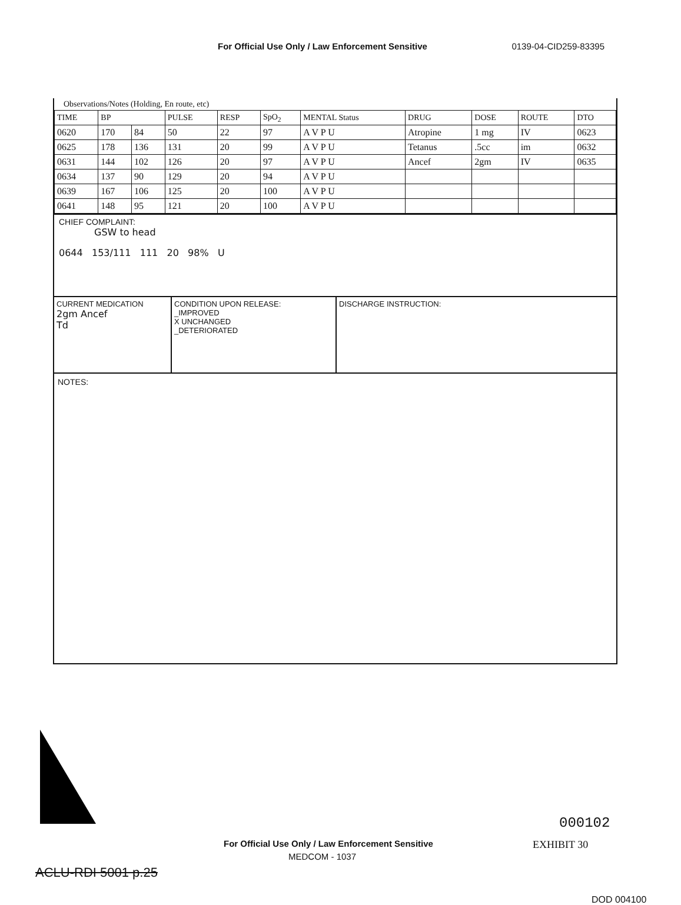For Official Use Only / Law Enforcement Sensitive 0139-04-CID259-83395
Observations/Notes (Holding, En route, etc)
| TIME | BP | | PULSE | RESP | SpO<sub>2</sub> | MENTAL Status | DRUG | DOSE | ROUTE | DTO |
| --- | --- | --- | --- | --- | --- | --- | --- | --- | --- | --- |
| 0620 | 170 | 84 | 50 | 22 | 97 | A V P U | Atropine | 1 mg | IV | 0623 |
| 0625 | 178 | 136 | 131 | 20 | 99 | A V P U | Tetanus | .5cc | im | 0632 |
| 0631 | 144 | 102 | 126 | 20 | 97 | A V P U | Ancef | 2gm | IV | 0635 |
| 0634 | 137 | 90 | 129 | 20 | 94 | A V P U | | | | |
| 0639 | 167 | 106 | 125 | 20 | 100 | A V P U | | | | |
| 0641 | 148 | 95 | 121 | 20 | 100 | A V P U | | | | |
CHIEF COMPLAINT:
GSW to head
0644 153/111 111 20 98% U
CURRENT MEDICATION
2gm Ancef
Td
CONDITION UPON RELEASE:
_IMPROVED
X UNCHANGED
_DETERIORATED
DISCHARGE INSTRUCTION:
NOTES:
000102
For Official Use Only / Law Enforcement Sensitive
EXHIBIT 30
MEDCOM - 1037
ACLU-RDI 5001 p.25
DOD 004100